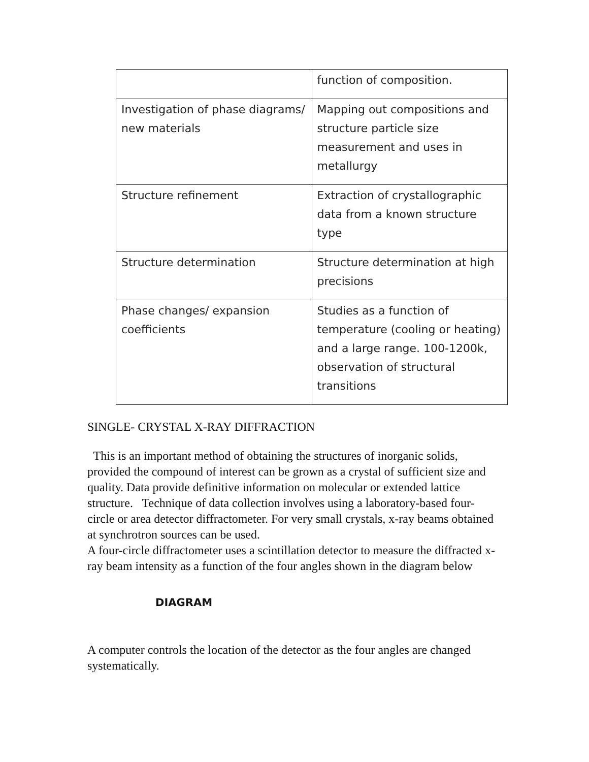| | function of composition. |
| Investigation of phase diagrams/ new materials | Mapping out compositions and structure particle size measurement and uses in metallurgy |
| Structure refinement | Extraction of crystallographic data from a known structure type |
| Structure determination | Structure determination at high precisions |
| Phase changes/ expansion coefficients | Studies as a function of temperature (cooling or heating) and a large range. 100-1200k, observation of structural transitions |
SINGLE- CRYSTAL X-RAY DIFFRACTION
This is an important method of obtaining the structures of inorganic solids, provided the compound of interest can be grown as a crystal of sufficient size and quality. Data provide definitive information on molecular or extended lattice structure. Technique of data collection involves using a laboratory-based four-circle or area detector diffractometer. For very small crystals, x-ray beams obtained at synchrotron sources can be used.
A four-circle diffractometer uses a scintillation detector to measure the diffracted x-ray beam intensity as a function of the four angles shown in the diagram below
DIAGRAM
A computer controls the location of the detector as the four angles are changed systematically.